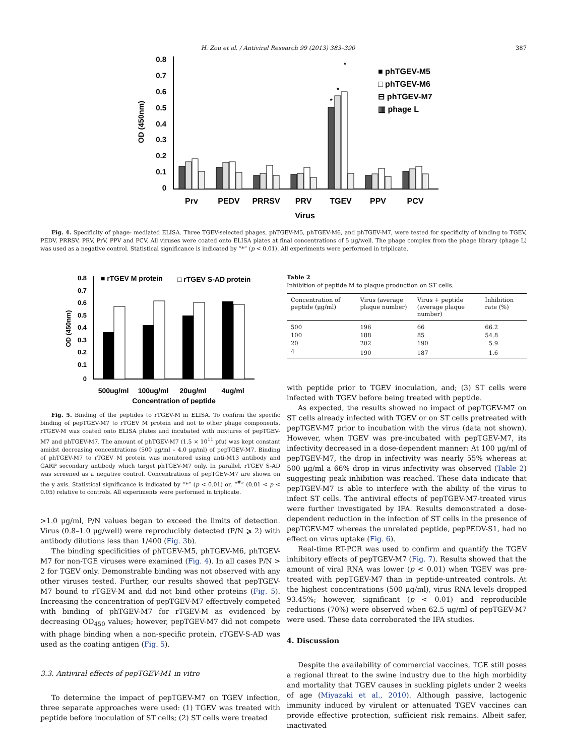H. Zou et al. / Antiviral Research 99 (2013) 383–390 387
0.8
0.7
0.6
0.5
0.4
0.3
0.2
0.1
0
OD (450nm)
Prv
PEDV
PRRSV
PRV
TGEV
PPV
PCV
Virus
*
*
*
■ phTGEV-M5
□ phTGEV-M6
⊟ phTGEV-M7
▥ phage L
Fig. 4. Specificity of phage- mediated ELISA. Three TGEV-selected phages, phTGEV-M5, phTGEV-M6, and phTGEV-M7, were tested for specificity of binding to TGEV, PEDV, PRRSV, PRV, PrV, PPV and PCV. All viruses were coated onto ELISA plates at final concentrations of 5 μg/well. The phage complex from the phage library (phage L) was used as a negative control. Statistical significance is indicated by “*” (p < 0.01). All experiments were performed in triplicate.
0.8
0.7
0.6
0.5
0.4
0.3
0.2
0.1
0
OD (450nm)
500ug/ml
100ug/ml
20ug/ml
4ug/ml
Concentration of peptide
■ rTGEV M protein
□ rTGEV S-AD protein
Fig. 5. Binding of the peptides to rTGEV-M in ELISA. To confirm the specific binding of pepTGEV-M7 to rTGEV M protein and not to other phage components, rTGEV-M was coated onto ELISA plates and incubated with mixtures of pepTGEV-M7 and phTGEV-M7. The amount of phTGEV-M7 (1.5 × 10<sup>11</sup> pfu) was kept constant amidst decreasing concentrations (500 μg/ml – 4.0 μg/ml) of pepTGEV-M7. Binding of phTGEV-M7 to rTGEV M protein was monitored using anti-M13 antibody and GARP secondary antibody which target phTGEV-M7 only. In parallel, rTGEV S-AD was screened as a negative control. Concentrations of pepTGEV-M7 are shown on the y axis. Statistical significance is indicated by “*” (p < 0.01) or, “<sup>#</sup>” (0.01 < p < 0.05) relative to controls. All experiments were performed in triplicate.
>1.0 μg/ml, P/N values began to exceed the limits of detection. Virus (0.8–1.0 μg/well) were reproducibly detected (P/N ⩾ 2) with antibody dilutions less than 1/400 (Fig. 3b).
The binding specificities of phTGEV-M5, phTGEV-M6, phTGEV-M7 for non-TGE viruses were examined (Fig. 4). In all cases P/N > 2 for TGEV only. Demonstrable binding was not observed with any other viruses tested. Further, our results showed that pepTGEV-M7 bound to rTGEV-M and did not bind other proteins (Fig. 5). Increasing the concentration of pepTGEV-M7 effectively competed with binding of phTGEV-M7 for rTGEV-M as evidenced by decreasing OD<sub>450</sub> values; however, pepTGEV-M7 did not compete with phage binding when a non-specific protein, rTGEV-S-AD was used as the coating antigen (Fig. 5).
3.3. Antiviral effects of pepTGEV-M1 in vitro
To determine the impact of pepTGEV-M7 on TGEV infection, three separate approaches were used: (1) TGEV was treated with peptide before inoculation of ST cells; (2) ST cells were treated
Table 2
Inhibition of peptide M to plaque production on ST cells.
| Concentration of peptide (μg/ml) | Virus (average plaque number) | Virus + peptide (average plaque number) | Inhibition rate (%) |
| --- | --- | --- | --- |
| 500 | 196 | 66 | 66.2 |
| 100 | 188 | 85 | 54.8 |
| 20 | 202 | 190 | 5.9 |
| 4 | 190 | 187 | 1.6 |
with peptide prior to TGEV inoculation, and; (3) ST cells were infected with TGEV before being treated with peptide.
As expected, the results showed no impact of pepTGEV-M7 on ST cells already infected with TGEV or on ST cells pretreated with pepTGEV-M7 prior to incubation with the virus (data not shown). However, when TGEV was pre-incubated with pepTGEV-M7, its infectivity decreased in a dose-dependent manner: At 100 μg/ml of pepTGEV-M7, the drop in infectivity was nearly 55% whereas at 500 μg/ml a 66% drop in virus infectivity was observed (Table 2) suggesting peak inhibition was reached. These data indicate that pepTGEV-M7 is able to interfere with the ability of the virus to infect ST cells. The antiviral effects of pepTGEV-M7-treated virus were further investigated by IFA. Results demonstrated a dose-dependent reduction in the infection of ST cells in the presence of pepTGEV-M7 whereas the unrelated peptide, pepPEDV-S1, had no effect on virus uptake (Fig. 6).
Real-time RT-PCR was used to confirm and quantify the TGEV inhibitory effects of pepTGEV-M7 (Fig. 7). Results showed that the amount of viral RNA was lower (p < 0.01) when TGEV was pre-treated with pepTGEV-M7 than in peptide-untreated controls. At the highest concentrations (500 μg/ml), virus RNA levels dropped 93.45%; however, significant (p < 0.01) and reproducible reductions (70%) were observed when 62.5 ug/ml of pepTGEV-M7 were used. These data corroborated the IFA studies.
4. Discussion
Despite the availability of commercial vaccines, TGE still poses a regional threat to the swine industry due to the high morbidity and mortality that TGEV causes in suckling piglets under 2 weeks of age (Miyazaki et al., 2010). Although passive, lactogenic immunity induced by virulent or attenuated TGEV vaccines can provide effective protection, sufficient risk remains. Albeit safer, inactivated